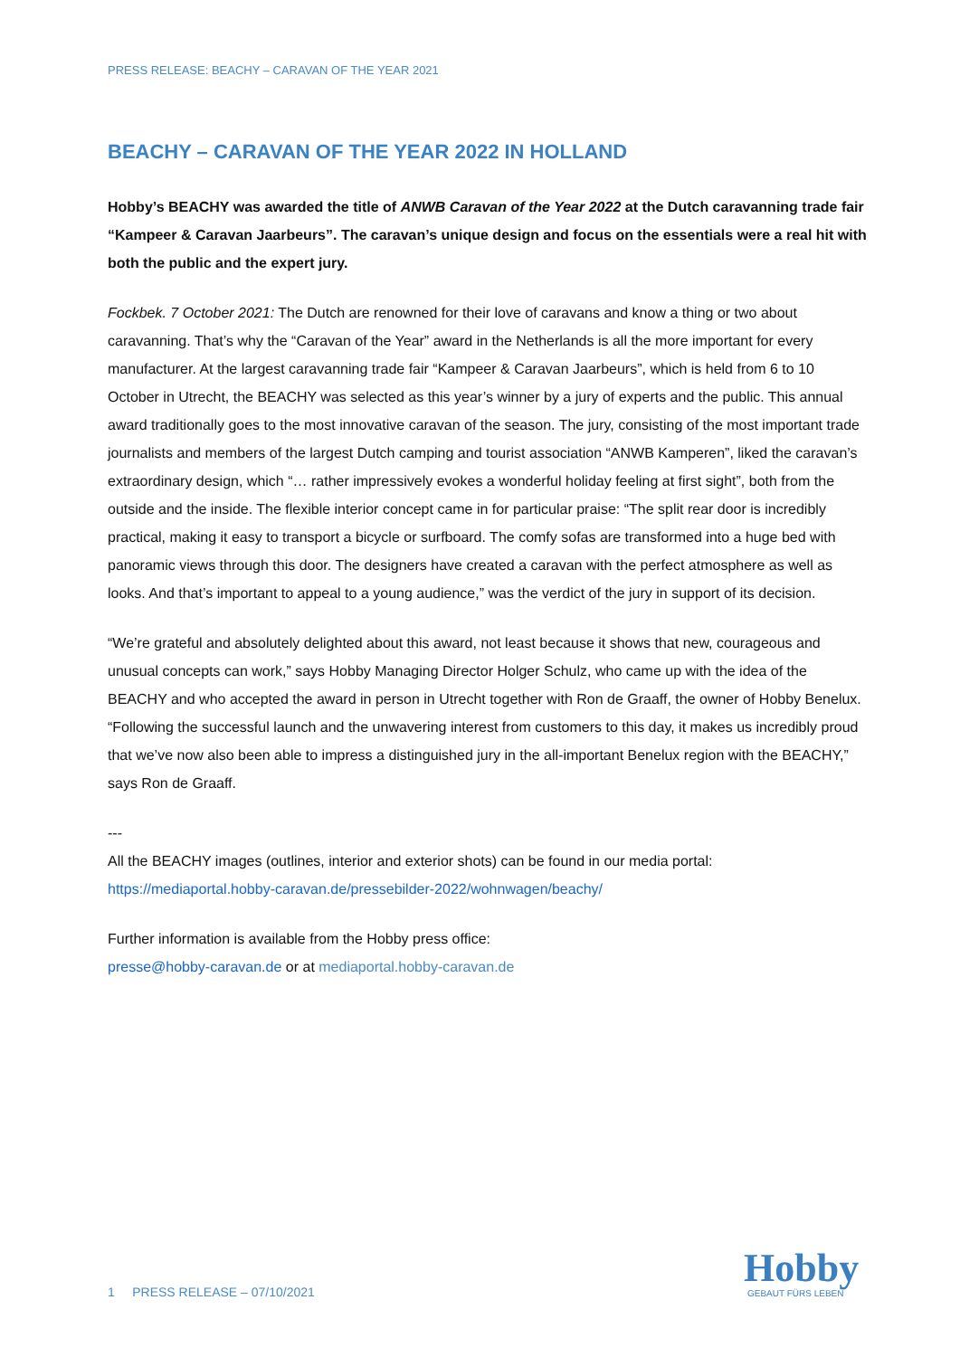PRESS RELEASE: BEACHY – CARAVAN OF THE YEAR 2021
BEACHY – CARAVAN OF THE YEAR 2022 IN HOLLAND
Hobby’s BEACHY was awarded the title of ANWB Caravan of the Year 2022 at the Dutch caravanning trade fair “Kampeer & Caravan Jaarbeurs”. The caravan’s unique design and focus on the essentials were a real hit with both the public and the expert jury.
Fockbek. 7 October 2021: The Dutch are renowned for their love of caravans and know a thing or two about caravanning. That’s why the “Caravan of the Year” award in the Netherlands is all the more important for every manufacturer. At the largest caravanning trade fair “Kampeer & Caravan Jaarbeurs”, which is held from 6 to 10 October in Utrecht, the BEACHY was selected as this year’s winner by a jury of experts and the public. This annual award traditionally goes to the most innovative caravan of the season. The jury, consisting of the most important trade journalists and members of the largest Dutch camping and tourist association “ANWB Kamperen”, liked the caravan’s extraordinary design, which “… rather impressively evokes a wonderful holiday feeling at first sight”, both from the outside and the inside. The flexible interior concept came in for particular praise: “The split rear door is incredibly practical, making it easy to transport a bicycle or surfboard. The comfy sofas are transformed into a huge bed with panoramic views through this door. The designers have created a caravan with the perfect atmosphere as well as looks. And that’s important to appeal to a young audience,” was the verdict of the jury in support of its decision.
“We’re grateful and absolutely delighted about this award, not least because it shows that new, courageous and unusual concepts can work,” says Hobby Managing Director Holger Schulz, who came up with the idea of the BEACHY and who accepted the award in person in Utrecht together with Ron de Graaff, the owner of Hobby Benelux. “Following the successful launch and the unwavering interest from customers to this day, it makes us incredibly proud that we’ve now also been able to impress a distinguished jury in the all-important Benelux region with the BEACHY,” says Ron de Graaff.
---
All the BEACHY images (outlines, interior and exterior shots) can be found in our media portal:
https://mediaportal.hobby-caravan.de/pressebilder-2022/wohnwagen/beachy/
Further information is available from the Hobby press office:
presse@hobby-caravan.de or at mediaportal.hobby-caravan.de
1 PRESS RELEASE – 07/10/2021
Hobby
GEBAUT FÜRS LEBEN